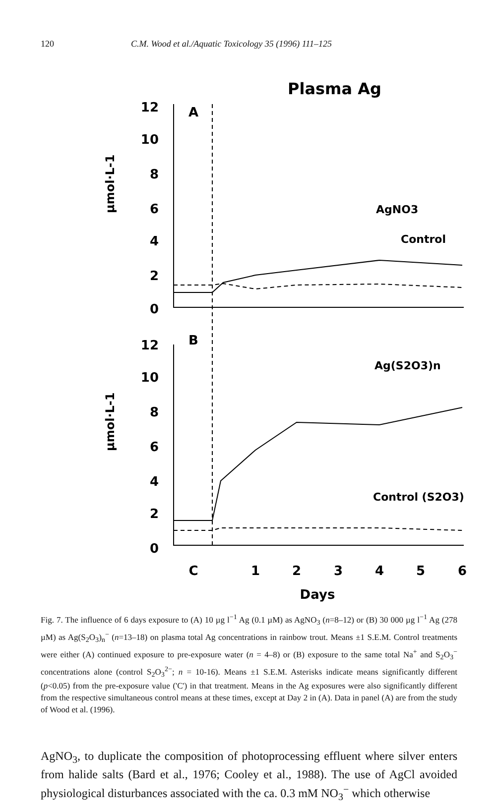120 C.M. Wood et al./Aquatic Toxicology 35 (1996) 111–125
Plasma Ag
12
10
8
6
4
2
0
12
10
8
6
4
2
0
µmol·L-1
µmol·L-1
A
B
AgNO3
Control
Ag(S2O3)n
Control (S2O3)
C
1
2
3
4
5
6
Days
Fig. 7. The influence of 6 days exposure to (A) 10 µg l<sup>−1</sup> Ag (0.1 µM) as AgNO<sub>3</sub> (n=8–12) or (B) 30 000 µg l<sup>−1</sup> Ag (278 µM) as Ag(S<sub>2</sub>O<sub>3</sub>)<sub>n</sub><sup>−</sup> (n=13–18) on plasma total Ag concentrations in rainbow trout. Means ±1 S.E.M. Control treatments were either (A) continued exposure to pre-exposure water (n = 4–8) or (B) exposure to the same total Na<sup>+</sup> and S<sub>2</sub>O<sub>3</sub><sup>−</sup> concentrations alone (control S<sub>2</sub>O<sub>3</sub><sup>2−</sup>; n = 10-16). Means ±1 S.E.M. Asterisks indicate means significantly different (p<0.05) from the pre-exposure value ('C') in that treatment. Means in the Ag exposures were also significantly different from the respective simultaneous control means at these times, except at Day 2 in (A). Data in panel (A) are from the study of Wood et al. (1996).
AgNO<sub>3</sub>, to duplicate the composition of photoprocessing effluent where silver enters from halide salts (Bard et al., 1976; Cooley et al., 1988). The use of AgCl avoided physiological disturbances associated with the ca. 0.3 mM NO<sub>3</sub><sup>−</sup> which otherwise